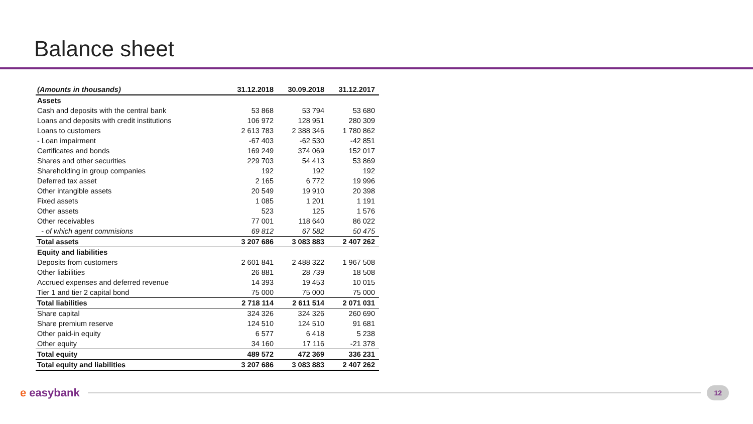Balance sheet
| (Amounts in thousands) | 31.12.2018 | 30.09.2018 | 31.12.2017 |
| --- | --- | --- | --- |
| Assets | | | |
| Cash and deposits with the central bank | 53 868 | 53 794 | 53 680 |
| Loans and deposits with credit institutions | 106 972 | 128 951 | 280 309 |
| Loans to customers | 2 613 783 | 2 388 346 | 1 780 862 |
| - Loan impairment | -67 403 | -62 530 | -42 851 |
| Certificates and bonds | 169 249 | 374 069 | 152 017 |
| Shares and other securities | 229 703 | 54 413 | 53 869 |
| Shareholding in group companies | 192 | 192 | 192 |
| Deferred tax asset | 2 165 | 6 772 | 19 996 |
| Other intangible assets | 20 549 | 19 910 | 20 398 |
| Fixed assets | 1 085 | 1 201 | 1 191 |
| Other assets | 523 | 125 | 1 576 |
| Other receivables | 77 001 | 118 640 | 86 022 |
| - of which agent commisions | 69 812 | 67 582 | 50 475 |
| Total assets | 3 207 686 | 3 083 883 | 2 407 262 |
| Equity and liabilities | | | |
| Deposits from customers | 2 601 841 | 2 488 322 | 1 967 508 |
| Other liabilities | 26 881 | 28 739 | 18 508 |
| Accrued expenses and deferred revenue | 14 393 | 19 453 | 10 015 |
| Tier 1 and tier 2 capital bond | 75 000 | 75 000 | 75 000 |
| Total liabilities | 2 718 114 | 2 611 514 | 2 071 031 |
| Share capital | 324 326 | 324 326 | 260 690 |
| Share premium reserve | 124 510 | 124 510 | 91 681 |
| Other paid-in equity | 6 577 | 6 418 | 5 238 |
| Other equity | 34 160 | 17 116 | -21 378 |
| Total equity | 489 572 | 472 369 | 336 231 |
| Total equity and liabilities | 3 207 686 | 3 083 883 | 2 407 262 |
e easybank
12